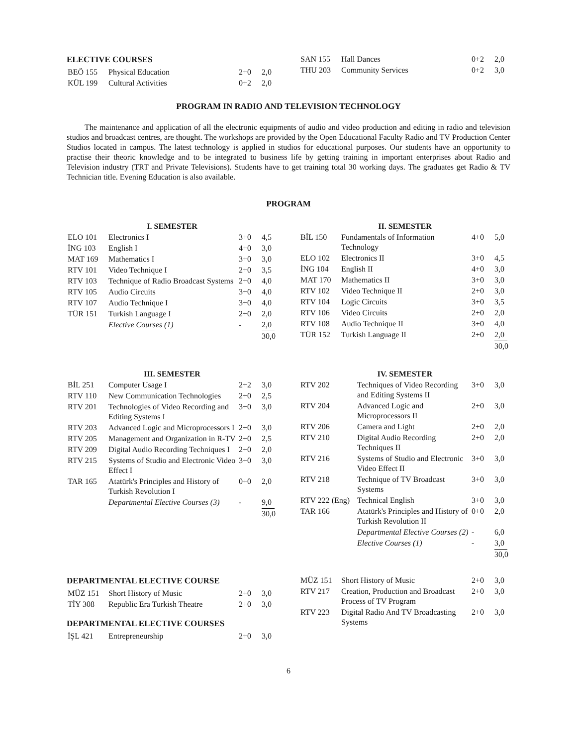ELECTIVE COURSES
| BEÖ 155 | Physical Education | 2+0 | 2,0 |
| KÜL 199 | Cultural Activities | 0+2 | 2,0 |
| SAN 155 | Hall Dances | 0+2 | 2,0 |
| THU 203 | Community Services | 0+2 | 3,0 |
PROGRAM IN RADIO AND TELEVISION TECHNOLOGY
The maintenance and application of all the electronic equipments of audio and video production and editing in radio and television studios and broadcast centres, are thought. The workshops are provided by the Open Educational Faculty Radio and TV Production Center Studios located in campus. The latest technology is applied in studios for educational purposes. Our students have an opportunity to practise their theoric knowledge and to be integrated to business life by getting training in important enterprises about Radio and Television industry (TRT and Private Televisions). Students have to get training total 30 working days. The graduates get Radio & TV Technician title. Evening Education is also available.
PROGRAM
I. SEMESTER
| ELO 101 | Electronics I | 3+0 | 4,5 |
| İNG 103 | English I | 4+0 | 3,0 |
| MAT 169 | Mathematics I | 3+0 | 3,0 |
| RTV 101 | Video Technique I | 2+0 | 3,5 |
| RTV 103 | Technique of Radio Broadcast Systems | 2+0 | 4,0 |
| RTV 105 | Audio Circuits | 3+0 | 4,0 |
| RTV 107 | Audio Technique I | 3+0 | 4,0 |
| TÜR 151 | Turkish Language I | 2+0 | 2,0 |
| | Elective Courses (1) | - | 2,0 |
| | | | 30,0 |
II. SEMESTER
| BİL 150 | Fundamentals of Information Technology | 4+0 | 5,0 |
| ELO 102 | Electronics II | 3+0 | 4,5 |
| İNG 104 | English II | 4+0 | 3,0 |
| MAT 170 | Mathematics II | 3+0 | 3,0 |
| RTV 102 | Video Technique II | 2+0 | 3,0 |
| RTV 104 | Logic Circuits | 3+0 | 3,5 |
| RTV 106 | Video Circuits | 2+0 | 2,0 |
| RTV 108 | Audio Technique II | 3+0 | 4,0 |
| TÜR 152 | Turkish Language II | 2+0 | 2,0 |
| | | | 30,0 |
III. SEMESTER
| BİL 251 | Computer Usage I | 2+2 | 3,0 |
| RTV 110 | New Communication Technologies | 2+0 | 2,5 |
| RTV 201 | Technologies of Video Recording and Editing Systems I | 3+0 | 3,0 |
| RTV 203 | Advanced Logic and Microprocessors I | 2+0 | 3,0 |
| RTV 205 | Management and Organization in R-TV | 2+0 | 2,5 |
| RTV 209 | Digital Audio Recording Techniques I | 2+0 | 2,0 |
| RTV 215 | Systems of Studio and Electronic Video Effect I | 3+0 | 3,0 |
| TAR 165 | Atatürk's Principles and History of Turkish Revolution I | 0+0 | 2,0 |
| | Departmental Elective Courses (3) | - | 9,0 |
| | | | 30,0 |
IV. SEMESTER
| RTV 202 | Techniques of Video Recording and Editing Systems II | 3+0 | 3,0 |
| RTV 204 | Advanced Logic and Microprocessors II | 2+0 | 3,0 |
| RTV 206 | Camera and Light | 2+0 | 2,0 |
| RTV 210 | Digital Audio Recording Techniques II | 2+0 | 2,0 |
| RTV 216 | Systems of Studio and Electronic Video Effect II | 3+0 | 3,0 |
| RTV 218 | Technique of TV Broadcast Systems | 3+0 | 3,0 |
| RTV 222 (Eng) | Technical English | 3+0 | 3,0 |
| TAR 166 | Atatürk's Principles and History of Turkish Revolution II | 0+0 | 2,0 |
| | Departmental Elective Courses (2) | - | 6,0 |
| | Elective Courses (1) | - | 3,0 |
| | | | 30,0 |
DEPARTMENTAL ELECTIVE COURSE
| MÜZ 151 | Short History of Music | 2+0 | 3,0 |
| TİY 308 | Republic Era Turkish Theatre | 2+0 | 3,0 |
DEPARTMENTAL ELECTIVE COURSES
| İŞL 421 | Entrepreneurship | 2+0 | 3,0 |
| MÜZ 151 | Short History of Music | 2+0 | 3,0 |
| RTV 217 | Creation, Production and Broadcast Process of TV Program | 2+0 | 3,0 |
| RTV 223 | Digital Radio And TV Broadcasting Systems | 2+0 | 3,0 |
6